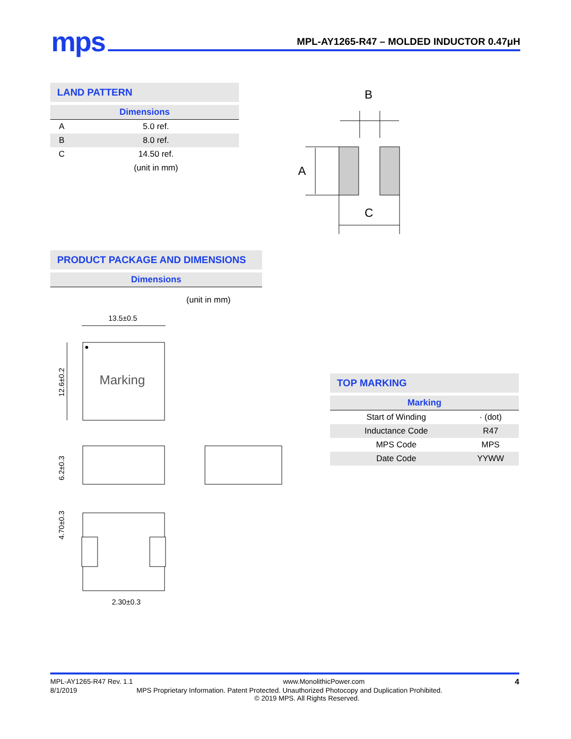mps
MPL-AY1265-R47 – MOLDED INDUCTOR 0.47μH
LAND PATTERN
Dimensions
| A | 5.0 ref. |
| B | 8.0 ref. |
| C | 14.50 ref. |
| | (unit in mm) |
B
A
C
PRODUCT PACKAGE AND DIMENSIONS
Dimensions
(unit in mm)
13.5±0.5
Marking
12.6±0.2
6.2±0.3
4.70±0.3
2.30±0.3
TOP MARKING
Marking
| Start of Winding | · (dot) |
| Inductance Code | R47 |
| MPS Code | MPS |
| Date Code | YYWW |
MPL-AY1265-R47 Rev. 1.1 www.MonolithicPower.com 4
8/1/2019 MPS Proprietary Information. Patent Protected. Unauthorized Photocopy and Duplication Prohibited.
© 2019 MPS. All Rights Reserved.